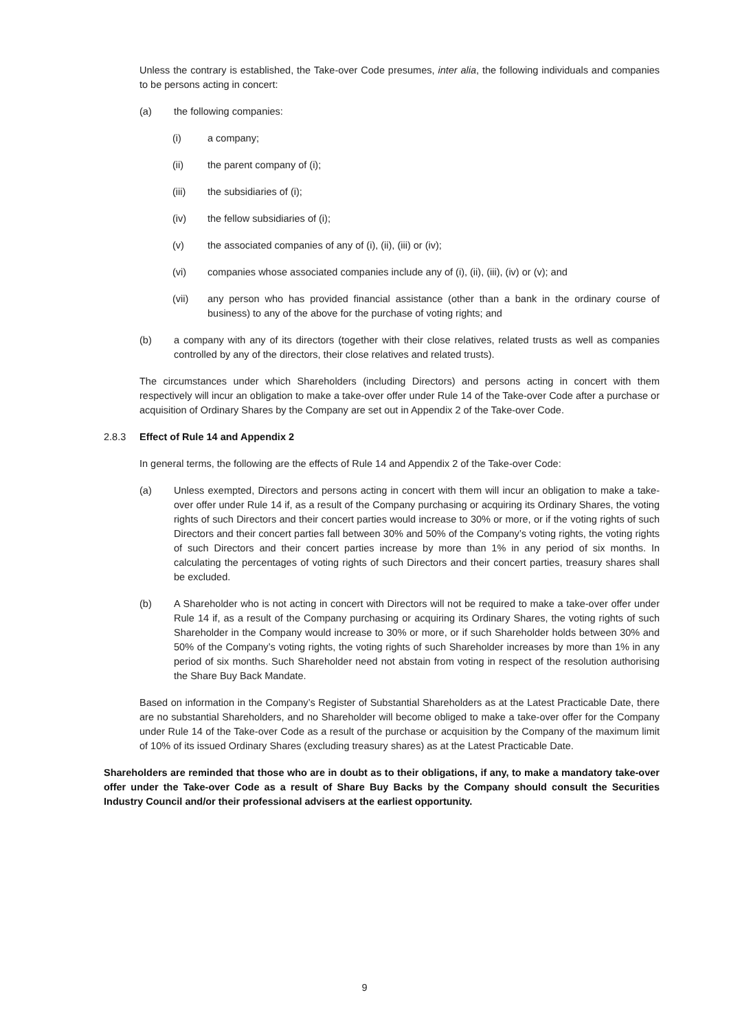Unless the contrary is established, the Take-over Code presumes, inter alia, the following individuals and companies to be persons acting in concert:
(a) the following companies:
(i) a company;
(ii) the parent company of (i);
(iii) the subsidiaries of (i);
(iv) the fellow subsidiaries of (i);
(v) the associated companies of any of (i), (ii), (iii) or (iv);
(vi) companies whose associated companies include any of (i), (ii), (iii), (iv) or (v); and
(vii) any person who has provided financial assistance (other than a bank in the ordinary course of business) to any of the above for the purchase of voting rights; and
(b) a company with any of its directors (together with their close relatives, related trusts as well as companies controlled by any of the directors, their close relatives and related trusts).
The circumstances under which Shareholders (including Directors) and persons acting in concert with them respectively will incur an obligation to make a take-over offer under Rule 14 of the Take-over Code after a purchase or acquisition of Ordinary Shares by the Company are set out in Appendix 2 of the Take-over Code.
2.8.3 Effect of Rule 14 and Appendix 2
In general terms, the following are the effects of Rule 14 and Appendix 2 of the Take-over Code:
(a) Unless exempted, Directors and persons acting in concert with them will incur an obligation to make a take-over offer under Rule 14 if, as a result of the Company purchasing or acquiring its Ordinary Shares, the voting rights of such Directors and their concert parties would increase to 30% or more, or if the voting rights of such Directors and their concert parties fall between 30% and 50% of the Company’s voting rights, the voting rights of such Directors and their concert parties increase by more than 1% in any period of six months. In calculating the percentages of voting rights of such Directors and their concert parties, treasury shares shall be excluded.
(b) A Shareholder who is not acting in concert with Directors will not be required to make a take-over offer under Rule 14 if, as a result of the Company purchasing or acquiring its Ordinary Shares, the voting rights of such Shareholder in the Company would increase to 30% or more, or if such Shareholder holds between 30% and 50% of the Company’s voting rights, the voting rights of such Shareholder increases by more than 1% in any period of six months. Such Shareholder need not abstain from voting in respect of the resolution authorising the Share Buy Back Mandate.
Based on information in the Company’s Register of Substantial Shareholders as at the Latest Practicable Date, there are no substantial Shareholders, and no Shareholder will become obliged to make a take-over offer for the Company under Rule 14 of the Take-over Code as a result of the purchase or acquisition by the Company of the maximum limit of 10% of its issued Ordinary Shares (excluding treasury shares) as at the Latest Practicable Date.
Shareholders are reminded that those who are in doubt as to their obligations, if any, to make a mandatory take-over offer under the Take-over Code as a result of Share Buy Backs by the Company should consult the Securities Industry Council and/or their professional advisers at the earliest opportunity.
9